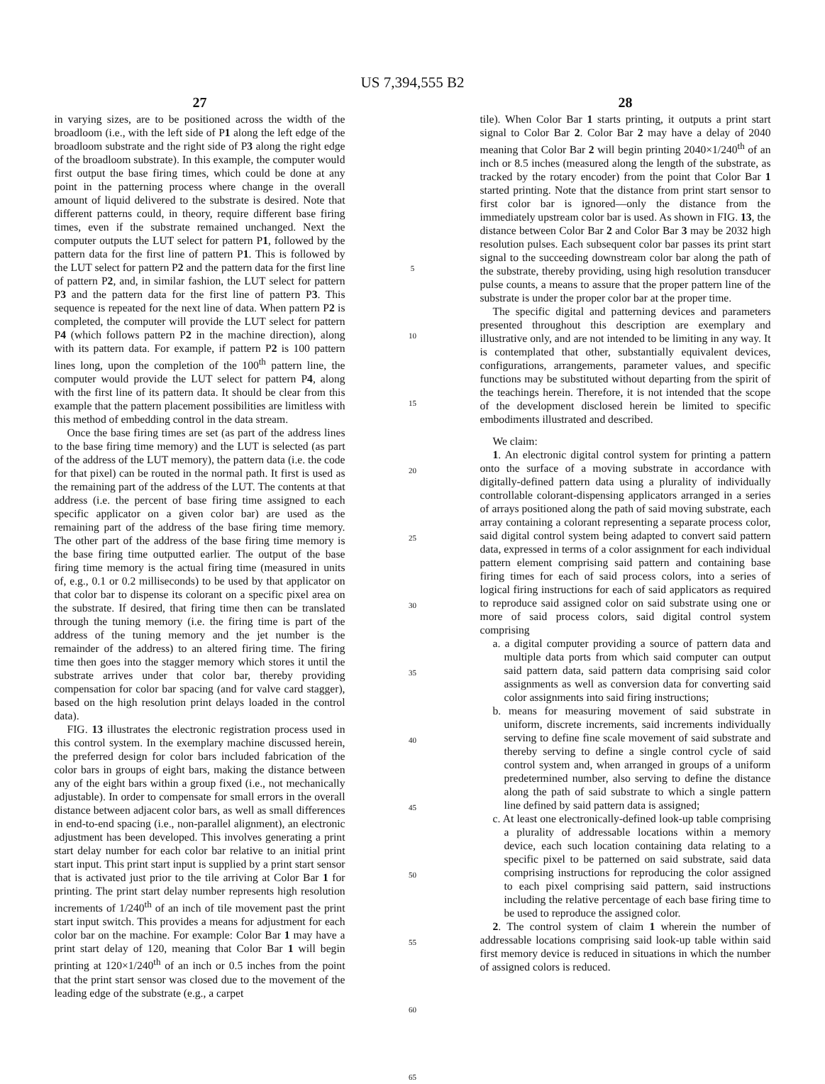US 7,394,555 B2
27
in varying sizes, are to be positioned across the width of the broadloom (i.e., with the left side of P1 along the left edge of the broadloom substrate and the right side of P3 along the right edge of the broadloom substrate). In this example, the computer would first output the base firing times, which could be done at any point in the patterning process where change in the overall amount of liquid delivered to the substrate is desired. Note that different patterns could, in theory, require different base firing times, even if the substrate remained unchanged. Next the computer outputs the LUT select for pattern P1, followed by the pattern data for the first line of pattern P1. This is followed by the LUT select for pattern P2 and the pattern data for the first line of pattern P2, and, in similar fashion, the LUT select for pattern P3 and the pattern data for the first line of pattern P3. This sequence is repeated for the next line of data. When pattern P2 is completed, the computer will provide the LUT select for pattern P4 (which follows pattern P2 in the machine direction), along with its pattern data. For example, if pattern P2 is 100 pattern lines long, upon the completion of the 100<sup>th</sup> pattern line, the computer would provide the LUT select for pattern P4, along with the first line of its pattern data. It should be clear from this example that the pattern placement possibilities are limitless with this method of embedding control in the data stream.
Once the base firing times are set (as part of the address lines to the base firing time memory) and the LUT is selected (as part of the address of the LUT memory), the pattern data (i.e. the code for that pixel) can be routed in the normal path. It first is used as the remaining part of the address of the LUT. The contents at that address (i.e. the percent of base firing time assigned to each specific applicator on a given color bar) are used as the remaining part of the address of the base firing time memory. The other part of the address of the base firing time memory is the base firing time outputted earlier. The output of the base firing time memory is the actual firing time (measured in units of, e.g., 0.1 or 0.2 milliseconds) to be used by that applicator on that color bar to dispense its colorant on a specific pixel area on the substrate. If desired, that firing time then can be translated through the tuning memory (i.e. the firing time is part of the address of the tuning memory and the jet number is the remainder of the address) to an altered firing time. The firing time then goes into the stagger memory which stores it until the substrate arrives under that color bar, thereby providing compensation for color bar spacing (and for valve card stagger), based on the high resolution print delays loaded in the control data).
FIG. 13 illustrates the electronic registration process used in this control system. In the exemplary machine discussed herein, the preferred design for color bars included fabrication of the color bars in groups of eight bars, making the distance between any of the eight bars within a group fixed (i.e., not mechanically adjustable). In order to compensate for small errors in the overall distance between adjacent color bars, as well as small differences in end-to-end spacing (i.e., non-parallel alignment), an electronic adjustment has been developed. This involves generating a print start delay number for each color bar relative to an initial print start input. This print start input is supplied by a print start sensor that is activated just prior to the tile arriving at Color Bar 1 for printing. The print start delay number represents high resolution increments of 1/240<sup>th</sup> of an inch of tile movement past the print start input switch. This provides a means for adjustment for each color bar on the machine. For example: Color Bar 1 may have a print start delay of 120, meaning that Color Bar 1 will begin printing at 120×1/240<sup>th</sup> of an inch or 0.5 inches from the point that the print start sensor was closed due to the movement of the leading edge of the substrate (e.g., a carpet
5
10
15
20
25
30
35
40
45
50
55
60
65
28
tile). When Color Bar 1 starts printing, it outputs a print start signal to Color Bar 2. Color Bar 2 may have a delay of 2040 meaning that Color Bar 2 will begin printing 2040×1/240<sup>th</sup> of an inch or 8.5 inches (measured along the length of the substrate, as tracked by the rotary encoder) from the point that Color Bar 1 started printing. Note that the distance from print start sensor to first color bar is ignored—only the distance from the immediately upstream color bar is used. As shown in FIG. 13, the distance between Color Bar 2 and Color Bar 3 may be 2032 high resolution pulses. Each subsequent color bar passes its print start signal to the succeeding downstream color bar along the path of the substrate, thereby providing, using high resolution transducer pulse counts, a means to assure that the proper pattern line of the substrate is under the proper color bar at the proper time.
The specific digital and patterning devices and parameters presented throughout this description are exemplary and illustrative only, and are not intended to be limiting in any way. It is contemplated that other, substantially equivalent devices, configurations, arrangements, parameter values, and specific functions may be substituted without departing from the spirit of the teachings herein. Therefore, it is not intended that the scope of the development disclosed herein be limited to specific embodiments illustrated and described.
We claim:
1. An electronic digital control system for printing a pattern onto the surface of a moving substrate in accordance with digitally-defined pattern data using a plurality of individually controllable colorant-dispensing applicators arranged in a series of arrays positioned along the path of said moving substrate, each array containing a colorant representing a separate process color, said digital control system being adapted to convert said pattern data, expressed in terms of a color assignment for each individual pattern element comprising said pattern and containing base firing times for each of said process colors, into a series of logical firing instructions for each of said applicators as required to reproduce said assigned color on said substrate using one or more of said process colors, said digital control system comprising
a. a digital computer providing a source of pattern data and multiple data ports from which said computer can output said pattern data, said pattern data comprising said color assignments as well as conversion data for converting said color assignments into said firing instructions;
b. means for measuring movement of said substrate in uniform, discrete increments, said increments individually serving to define fine scale movement of said substrate and thereby serving to define a single control cycle of said control system and, when arranged in groups of a uniform predetermined number, also serving to define the distance along the path of said substrate to which a single pattern line defined by said pattern data is assigned;
c. At least one electronically-defined look-up table comprising a plurality of addressable locations within a memory device, each such location containing data relating to a specific pixel to be patterned on said substrate, said data comprising instructions for reproducing the color assigned to each pixel comprising said pattern, said instructions including the relative percentage of each base firing time to be used to reproduce the assigned color.
2. The control system of claim 1 wherein the number of addressable locations comprising said look-up table within said first memory device is reduced in situations in which the number of assigned colors is reduced.